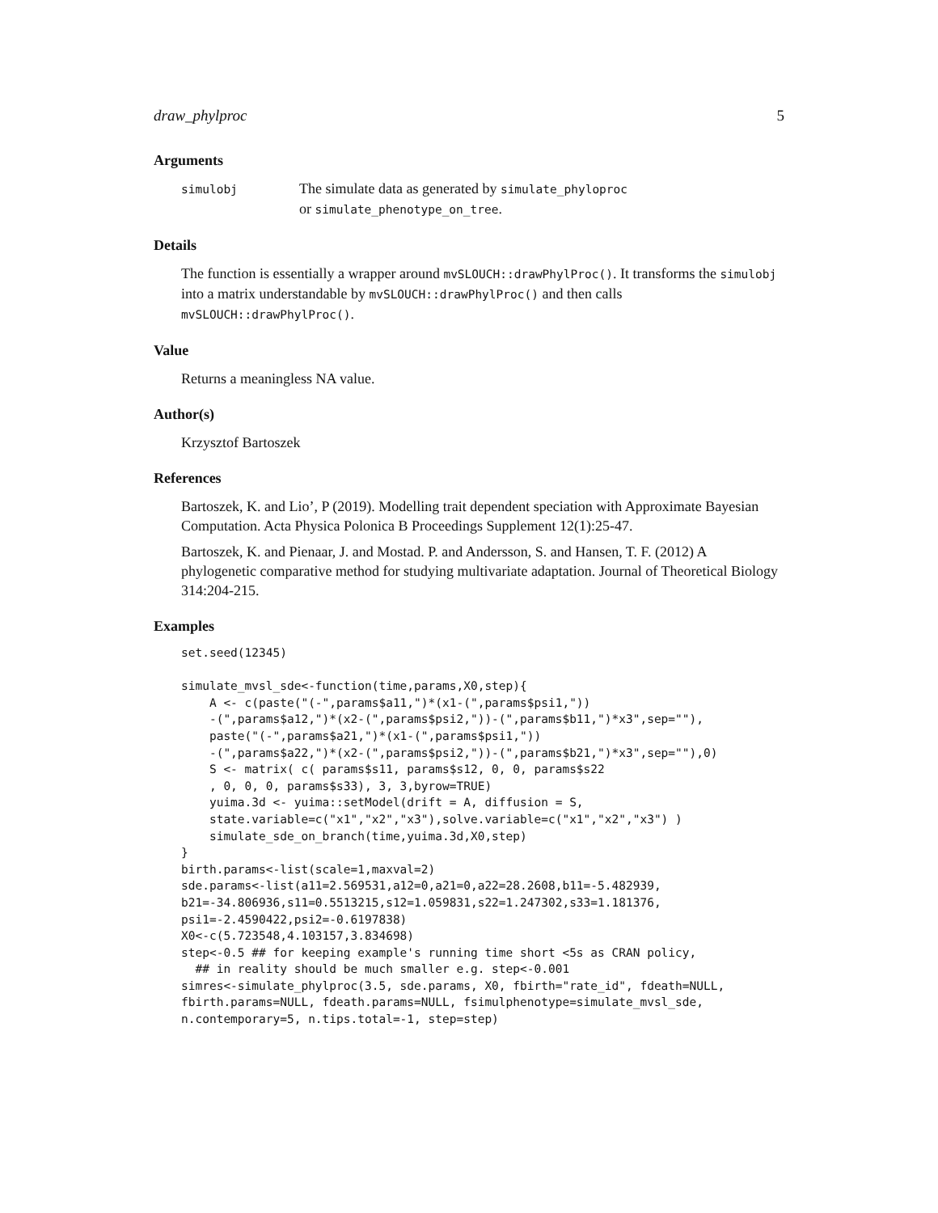draw_phylproc 5
Arguments
simulobj
The simulate data as generated by simulate_phyloproc
or simulate_phenotype_on_tree.
Details
The function is essentially a wrapper around mvSLOUCH::drawPhylProc(). It transforms the simulobj into a matrix understandable by mvSLOUCH::drawPhylProc() and then calls mvSLOUCH::drawPhylProc().
Value
Returns a meaningless NA value.
Author(s)
Krzysztof Bartoszek
References
Bartoszek, K. and Lio’, P (2019). Modelling trait dependent speciation with Approximate Bayesian Computation. Acta Physica Polonica B Proceedings Supplement 12(1):25-47.
Bartoszek, K. and Pienaar, J. and Mostad. P. and Andersson, S. and Hansen, T. F. (2012) A phylogenetic comparative method for studying multivariate adaptation. Journal of Theoretical Biology 314:204-215.
Examples
set.seed(12345)

simulate_mvsl_sde<-function(time,params,X0,step){
    A <- c(paste("(-",params$a11,")*(x1-(",params$psi1,"))
    -(",params$a12,")*(x2-(",params$psi2,"))-(",params$b11,")*x3",sep=""),
    paste("(-",params$a21,")*(x1-(",params$psi1,"))
    -(",params$a22,")*(x2-(",params$psi2,"))-(",params$b21,")*x3",sep=""),0)
    S <- matrix( c( params$s11, params$s12, 0, 0, params$s22
    , 0, 0, 0, params$s33), 3, 3,byrow=TRUE)
    yuima.3d <- yuima::setModel(drift = A, diffusion = S,
    state.variable=c("x1","x2","x3"),solve.variable=c("x1","x2","x3") )
    simulate_sde_on_branch(time,yuima.3d,X0,step)
}
birth.params<-list(scale=1,maxval=2)
sde.params<-list(a11=2.569531,a12=0,a21=0,a22=28.2608,b11=-5.482939,
b21=-34.806936,s11=0.5513215,s12=1.059831,s22=1.247302,s33=1.181376,
psi1=-2.4590422,psi2=-0.6197838)
X0<-c(5.723548,4.103157,3.834698)
step<-0.5 ## for keeping example's running time short <5s as CRAN policy,
  ## in reality should be much smaller e.g. step<-0.001
simres<-simulate_phylproc(3.5, sde.params, X0, fbirth="rate_id", fdeath=NULL,
fbirth.params=NULL, fdeath.params=NULL, fsimulphenotype=simulate_mvsl_sde,
n.contemporary=5, n.tips.total=-1, step=step)